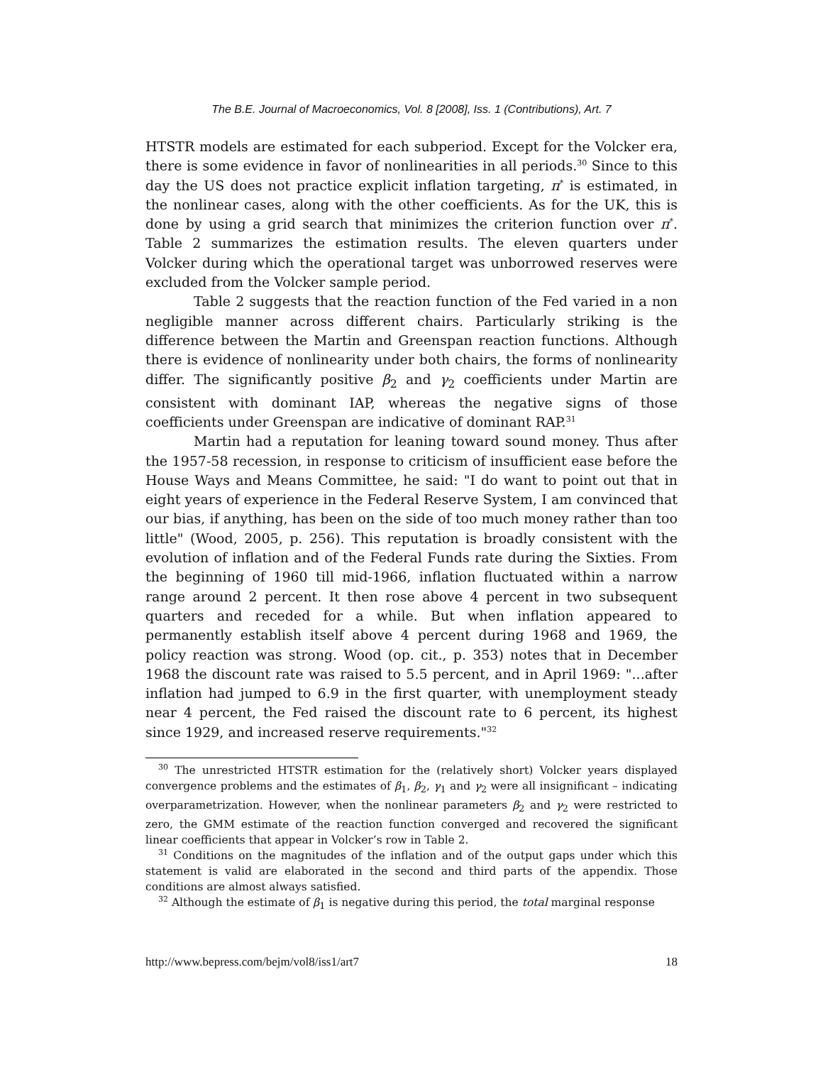The B.E. Journal of Macroeconomics, Vol. 8 [2008], Iss. 1 (Contributions), Art. 7
HTSTR models are estimated for each subperiod. Except for the Volcker era, there is some evidence in favor of nonlinearities in all periods.<sup>30</sup> Since to this day the US does not practice explicit inflation targeting, π<sup>*</sup> is estimated, in the nonlinear cases, along with the other coefficients. As for the UK, this is done by using a grid search that minimizes the criterion function over π<sup>*</sup>. Table 2 summarizes the estimation results. The eleven quarters under Volcker during which the operational target was unborrowed reserves were excluded from the Volcker sample period.
Table 2 suggests that the reaction function of the Fed varied in a non negligible manner across different chairs. Particularly striking is the difference between the Martin and Greenspan reaction functions. Although there is evidence of nonlinearity under both chairs, the forms of nonlinearity differ. The significantly positive β<sub>2</sub> and γ<sub>2</sub> coefficients under Martin are consistent with dominant IAP, whereas the negative signs of those coefficients under Greenspan are indicative of dominant RAP.<sup>31</sup>
Martin had a reputation for leaning toward sound money. Thus after the 1957-58 recession, in response to criticism of insufficient ease before the House Ways and Means Committee, he said: "I do want to point out that in eight years of experience in the Federal Reserve System, I am convinced that our bias, if anything, has been on the side of too much money rather than too little" (Wood, 2005, p. 256). This reputation is broadly consistent with the evolution of inflation and of the Federal Funds rate during the Sixties. From the beginning of 1960 till mid-1966, inflation fluctuated within a narrow range around 2 percent. It then rose above 4 percent in two subsequent quarters and receded for a while. But when inflation appeared to permanently establish itself above 4 percent during 1968 and 1969, the policy reaction was strong. Wood (op. cit., p. 353) notes that in December 1968 the discount rate was raised to 5.5 percent, and in April 1969: "...after inflation had jumped to 6.9 in the first quarter, with unemployment steady near 4 percent, the Fed raised the discount rate to 6 percent, its highest since 1929, and increased reserve requirements."<sup>32</sup>
<sup>30</sup> The unrestricted HTSTR estimation for the (relatively short) Volcker years displayed convergence problems and the estimates of β<sub>1</sub>, β<sub>2</sub>, γ<sub>1</sub> and γ<sub>2</sub> were all insignificant – indicating overparametrization. However, when the nonlinear parameters β<sub>2</sub> and γ<sub>2</sub> were restricted to zero, the GMM estimate of the reaction function converged and recovered the significant linear coefficients that appear in Volcker’s row in Table 2.
<sup>31</sup> Conditions on the magnitudes of the inflation and of the output gaps under which this statement is valid are elaborated in the second and third parts of the appendix. Those conditions are almost always satisfied.
<sup>32</sup> Although the estimate of β<sub>1</sub> is negative during this period, the total marginal response
http://www.bepress.com/bejm/vol8/iss1/art7 18